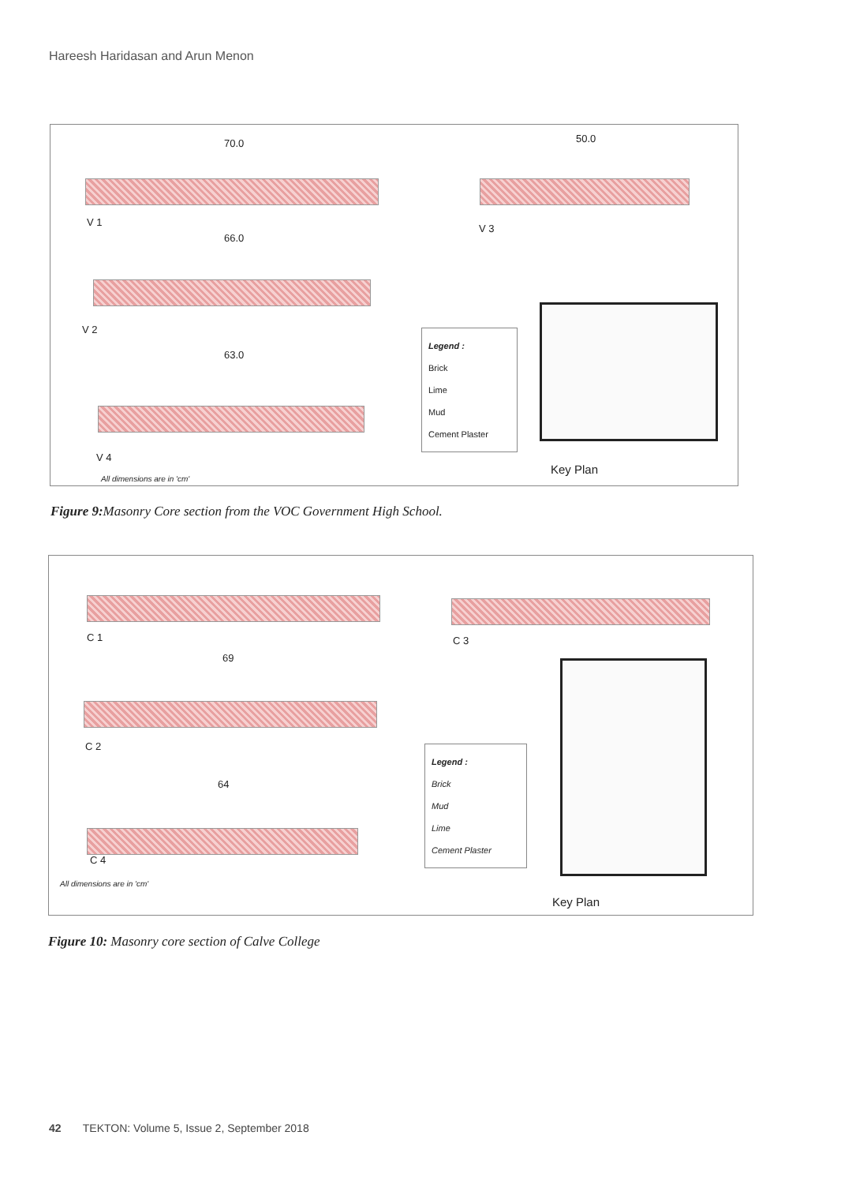Hareesh Haridasan and Arun Menon
70.0
V 1
66.0
V 2
63.0
V 4
All dimensions are in 'cm'
50.0
V 3
Legend :
Brick
Lime
Mud
Cement Plaster
Key Plan
Figure 9: Masonry Core section from the VOC Government High School.
C 1
69
C 2
64
C 4
All dimensions are in 'cm'
C 3
Legend :
Brick
Mud
Lime
Cement Plaster
Key Plan
Figure 10: Masonry core section of Calve College
42 TEKTON: Volume 5, Issue 2, September 2018